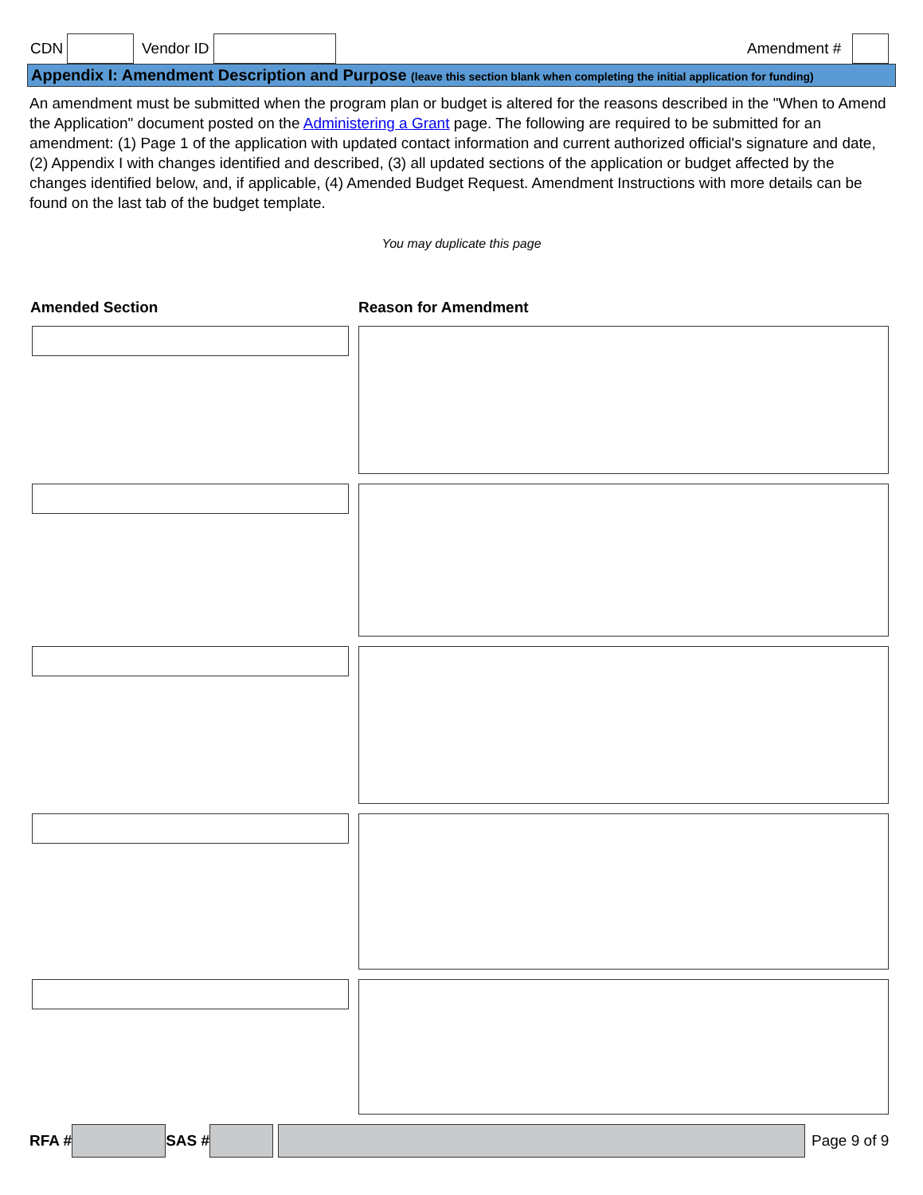CDN Vendor ID Amendment #
Appendix I: Amendment Description and Purpose (leave this section blank when completing the initial application for funding)
An amendment must be submitted when the program plan or budget is altered for the reasons described in the "When to Amend the Application" document posted on the Administering a Grant page. The following are required to be submitted for an amendment: (1) Page 1 of the application with updated contact information and current authorized official's signature and date, (2) Appendix I with changes identified and described, (3) all updated sections of the application or budget affected by the changes identified below, and, if applicable, (4) Amended Budget Request. Amendment Instructions with more details can be found on the last tab of the budget template.
You may duplicate this page
Amended Section Reason for Amendment
RFA # SAS # Page 9 of 9